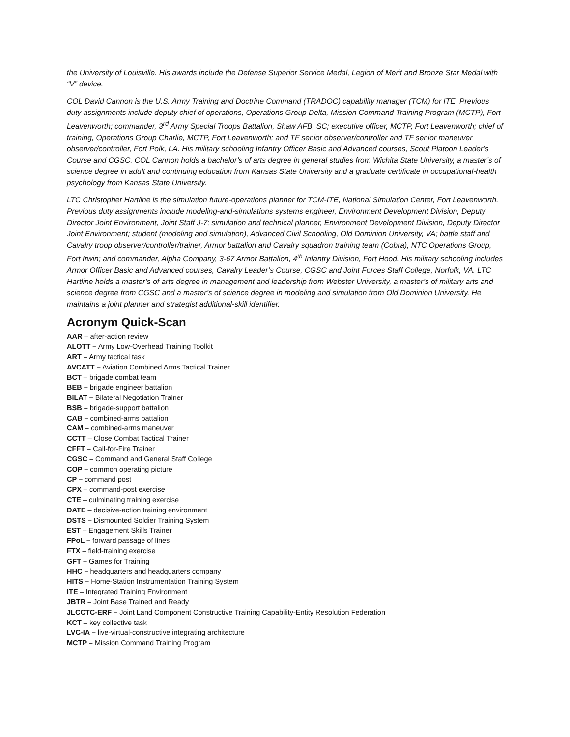the University of Louisville. His awards include the Defense Superior Service Medal, Legion of Merit and Bronze Star Medal with “V” device.
COL David Cannon is the U.S. Army Training and Doctrine Command (TRADOC) capability manager (TCM) for ITE. Previous duty assignments include deputy chief of operations, Operations Group Delta, Mission Command Training Program (MCTP), Fort Leavenworth; commander, 3<sup>rd</sup> Army Special Troops Battalion, Shaw AFB, SC; executive officer, MCTP, Fort Leavenworth; chief of training, Operations Group Charlie, MCTP, Fort Leavenworth; and TF senior observer/controller and TF senior maneuver observer/controller, Fort Polk, LA. His military schooling Infantry Officer Basic and Advanced courses, Scout Platoon Leader’s Course and CGSC. COL Cannon holds a bachelor’s of arts degree in general studies from Wichita State University, a master’s of science degree in adult and continuing education from Kansas State University and a graduate certificate in occupational-health psychology from Kansas State University.
LTC Christopher Hartline is the simulation future-operations planner for TCM-ITE, National Simulation Center, Fort Leavenworth. Previous duty assignments include modeling-and-simulations systems engineer, Environment Development Division, Deputy Director Joint Environment, Joint Staff J-7; simulation and technical planner, Environment Development Division, Deputy Director Joint Environment; student (modeling and simulation), Advanced Civil Schooling, Old Dominion University, VA; battle staff and Cavalry troop observer/controller/trainer, Armor battalion and Cavalry squadron training team (Cobra), NTC Operations Group, Fort Irwin; and commander, Alpha Company, 3-67 Armor Battalion, 4<sup>th</sup> Infantry Division, Fort Hood. His military schooling includes Armor Officer Basic and Advanced courses, Cavalry Leader’s Course, CGSC and Joint Forces Staff College, Norfolk, VA. LTC Hartline holds a master’s of arts degree in management and leadership from Webster University, a master’s of military arts and science degree from CGSC and a master’s of science degree in modeling and simulation from Old Dominion University. He maintains a joint planner and strategist additional-skill identifier.
Acronym Quick-Scan
AAR – after-action review
ALOTT – Army Low-Overhead Training Toolkit
ART – Army tactical task
AVCATT – Aviation Combined Arms Tactical Trainer
BCT – brigade combat team
BEB – brigade engineer battalion
BiLAT – Bilateral Negotiation Trainer
BSB – brigade-support battalion
CAB – combined-arms battalion
CAM – combined-arms maneuver
CCTT – Close Combat Tactical Trainer
CFFT – Call-for-Fire Trainer
CGSC – Command and General Staff College
COP – common operating picture
CP – command post
CPX – command-post exercise
CTE – culminating training exercise
DATE – decisive-action training environment
DSTS – Dismounted Soldier Training System
EST – Engagement Skills Trainer
FPoL – forward passage of lines
FTX – field-training exercise
GFT – Games for Training
HHC – headquarters and headquarters company
HITS – Home-Station Instrumentation Training System
ITE – Integrated Training Environment
JBTR – Joint Base Trained and Ready
JLCCTC-ERF – Joint Land Component Constructive Training Capability-Entity Resolution Federation
KCT – key collective task
LVC-IA – live-virtual-constructive integrating architecture
MCTP – Mission Command Training Program